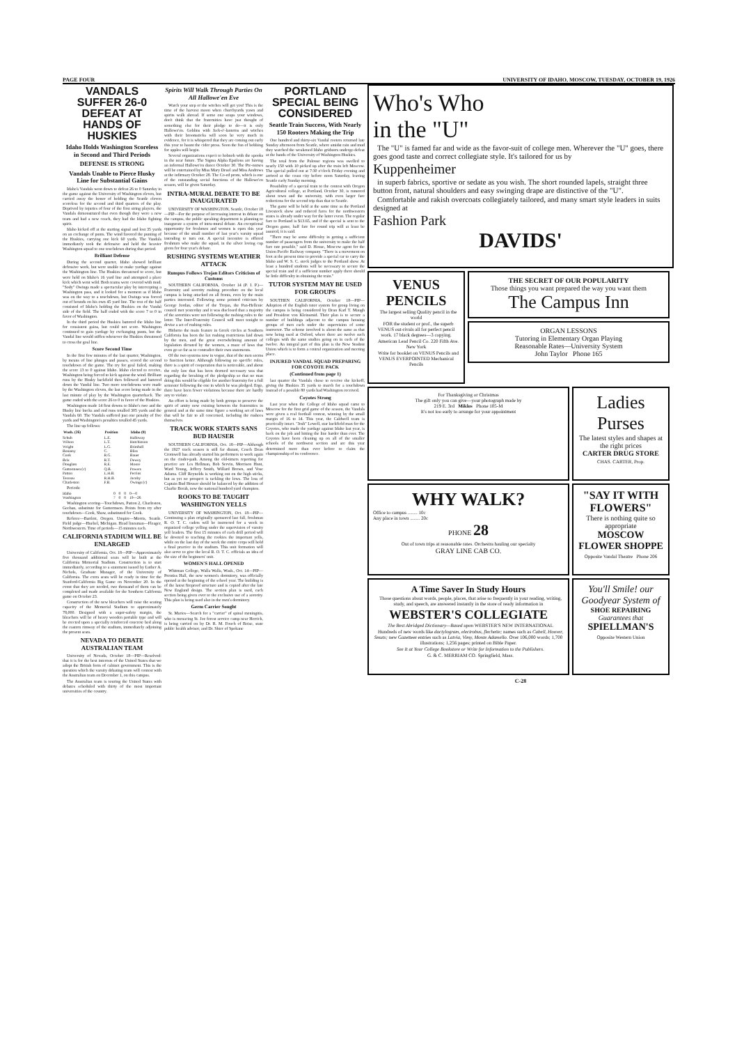PAGE FOUR UNIVERSITY OF IDAHO, MOSCOW, TUESDAY, OCTOBER 19, 1926
VANDALS SUFFER 26-0 DEFEAT AT HANDS OF HUSKIES
Idaho Holds Washington Scoreless in Second and Third Periods
DEFENSE IS STRONG
Vandals Unable to Pierce Husky Line for Substantial Gains
Idaho's Vandals went down to defeat 26 to 0 Saturday in the game against the University of Washington eleven, but carried away the honor of holding the Seattle eleven scoreless for the second and third quarters of the play. Deprived by injuries of four of the first string players, the Vandals demonstrated that even though they were a new team and had a new coach, they had the Idaho fighting spirit.
Idaho kicked off at the starting signal and lost 35 yards on an exchange of punts. The wind favored the punting of the Huskies, carrying one kick 60 yards. The Vandals immediately took the defensive and held the heavier Washington squad to one touchdown during that period.
Brilliant Defense
During the second quarter, Idaho showed brilliant defensive work, but were unable to make yardage against the Washington line. The Huskies threatened to score, but were held on Idaho's 16 yard line and attempted a place kick which went wild. Both teams were covered with mud. "Sody" Owings made a spectacular play by intercepting a Washington pass, and it looked for a moment as if Idaho was on the way to a touchdown, but Owings was forced out of bounds on his own 45 yard line. The rest of the half consisted of Idaho's holding the Huskies on the Vandal side of the field. The half ended with the score 7 to 0 in favor of Washington.
In the third period the Huskies battered the Idaho line for consistent gains, but could not score. Washington continued to gain yardage by exchanging punts, but the Vandal line would stiffen whenever the Huskies threatened to cross the goal line.
Score Second Time
In the first few minutes of the last quarter, Washington, by means of line plunges and passes, scored the second touchdown of the game. The try for goal failed, making the score 13 to 0 against Idaho. Idaho elected to receive, Washington being forced to kick against the wind. Brilliant runs by the Husky backfield then followed and battered down the Vandal line. Two more touchdowns were made by the Washington eleven, the last score being made in the last minute of play by the Washington quarterback. The game ended with the score 26 to 0 in favor of the Huskies.
Washington made 14 first downs to Idaho's two and the Husky line bucks and end runs totalled 305 yards and the Vandals 60. The Vandals suffered just one penalty of five yards and Washington's penalties totalled 45 yards.
The line up follows:
| Wash. (26) | Position | Idaho (0) |
| --- | --- | --- |
| Schuh | L.E. | Halloway |
| Wilson | L.T. | Hutchinson |
| Wright | L.G. | Brimhall |
| Bonamy | C. | Bliss |
| Cook | R.G. | Bauer |
| Brix | R.T. | Dewey |
| Douglass | R.E. | Moore |
| Guttormsen (c) | Q.B. | Powers |
| Patton | L.H.B. | Perrins |
| Tesreau | R.H.B. | Jacoby |
| Charleston | F.B. | Owings (c) |
Periods:
| Idaho | 0 | 0 | 0 | 0—0 |
| Washington | 7 | 0 | 0 | 19—26 |
Washington scoring—Touchdown, Patton 2, Charleston, Geehan, substitute for Guttormsen. Points from try after touchdown—Cook, Shaw, substituted for Cook.
Referee—Bartlett, Oregon. Umpire—Morris, Seattle. Field judge—Huebel, Michigan. Head linesman—Fleager, Northwestern. Time of periods—15 minutes each.
CALIFORNIA STADIUM WILL BE ENLARGED
University of California, Oct. 18—PIP—Approximately five thousand additional seats will be built at the California Memorial Stadium. Construction is to start immediately, according to a statement issued by Luther A. Nichols, Graduate Manager, of the University of California. The extra seats will be ready in time for the Stanford-California Big Game on November 20. In the event that they are needed, two thousand of them can be completed and made available for the Southern California game on October 23.
Construction of the new bleachers will raise the seating capacity of the Memorial Stadium to approximately 78,000. Designed with a super-safety margin, the bleachers will be of heavy wooden portable type and will be erected upon a specially reinforced concrete bed along the eastern rimway of the stadium, immediately adjoining the present seats.
NEVADA TO DEBATE AUSTRALIAN TEAM
University of Nevada, October 18—PIP—Resolved: that it is for the best interests of the United States that we adopt the British form of cabinet government. This is the question which the varsity debating team will contest with the Australian team on December 1, on this campus.
The Australian team is touring the United States with debates scheduled with thirty of the most important universities of the country.
Spirits Will Walk Through Parties On All Hallowe'en Eve
Watch your step or the witches will get you! This is the time of the harvest moon when churchyards yawn and spirits walk abroad. If some one soaps your windows, don't think that the fraternities have just thought of something else for their pledge to do—it is only Hallowe'en. Goblins with Jack-o'-lanterns and witches with their broomsticks will soon be very much in evidence, for it is whispered that they are coming out early this year to haunt the cider press. Soon the fun of bobbing for apples will begin.
Several organizations expect to hobnob with the spooks in the near future. The Sigma Alpha Epsilons are having an informal Hallowe'en dance October 30. The Pre-nurses will be entertained by Miss Mary Deuel and Miss Andrews at the infirmary October 28. The Co-ed prom, which is one of the outstanding social functions of the Hallowe'en season, will be given Saturday.
INTRA-MURAL DEBATE TO BE INAUGURATED
UNIVERSITY OF WASHINGTON, Seattle, October 18—PIP—For the purpose of increasing interest in debate on the campus, the public speaking department is planning to inaugurate a system of intra-mural debate. An exceptional opportunity for freshmen and women is open this year because of the small number of last year's varsity squad intending to turn out. A special incentive is offered freshmen who make the squad, in the silver loving cup given for four year's debate.
RUSHING SYSTEMS WEATHER ATTACK
Rumpus Follows Trojan Editors Criticism of Customs
SOUTHERN CALIFORNIA, October 14 (P. I. P.)—Fraternity and sorority rushing procedure on the local campus is being attacked on all fronts, even by the main parties interested. Following some pointed criticism by George Jordan, editor of the Trojan, the Pan-Hellenic council met yesterday and it was disclosed that a majority of the sororities were not following the rushing rules to the letter. The Inter-Fraternity Council will meet tonight to devise a set of rushing rules.
Hitherto the main feature in Greek circles at Southern California has been the lax rushing restrictions laid down by the men, and the great overwhelming amount of legislation dictated by the women, a maze of laws that even go so far as to contradict their own statements.
Of the two systems now in vogue, that of the men seems to function better. Although following no specific rules, there is a spirit of cooperation that is noticeable, and about the only law that has been deemed necessary was that regarding the breaking of the pledgeship so that no man doing this would be eligible for another fraternity for a full semester following the one in which he was pledged. Ergo, there have been fewer violations because there are hardly any to violate.
An effort is being made by both groups to preserve the spirit of amity now existing between the fraternities in general and at the same time figure a working set of laws that will be fair to all concerned, including the rushees themselves
TRACK WORK STARTS SANS BUD HAUSER
SOUTHERN CALIFORNIA, Oct. 18—PIP—Although the 1927 track season is still far distant, Coach Dean Cromwell has already started his performers to work again on the cinder-path. Among the old-timers reporting for practice are Les Hellman, Bob Servin, Morrison Hunt, Ward Young, Jeffery Smith, Willard Brown, and Vose Adams. Cliff Reynolds is working out on the high sticks, but as yet no prospect is tackling the lows. The loss of Captain Bud Houser should be balanced by the addition of Charlie Borah, now the national hundred yard champion.
ROOKS TO BE TAUGHT WASHINGTON YELLS
UNIVERSITY OF WASHINGTON, Oct. 18—PIP—Continuing a plan originally sponsored last fall, freshman R. O. T. C. cadets will be instructed for a week in organized college yelling under the supervision of varsity yell leaders. The first 15 minutes of each drill period will be devoted to teaching the rookies the important yells, while on the last day of the week the entire corps will hold a final practice in the stadium. This unit formation will also serve to give the local R. O. T. C. officials an idea of the size of the beginners' unit.
WOMEN'S HALL OPENED
Whitman College, Walla Walla, Wash., Oct. 14—PIP—Prentiss Hall, the new women's dormitory, was officially opened at the beginning of the school year. The building is of the latest fireproof structure and is copied after the late New England design. The section plan is used, each section being given over to the exclusive use of a sorority. This plan is being used also in the men's dormitory.
Germ Carrier Sought
St. Maries—Search for a "carrier" of spinal meningitis, who is menacing St. Joe forest service camp near Herrick, is being carried on by Dr. R. M. Fouch of Boise, state public health advisor, and Dr. Shier of Spokane
PORTLAND SPECIAL BEING CONSIDERED
Seattle Train Success, With Nearly 150 Rooters Making the Trip
One hundred and thirty-six Vandal rooters returned late Sunday afternoon from Seattle, where amidst rain and mud they watched the weakened Idaho gridsters undergo defeat at the hands of the University of Washington Huskies.
The total from the Palouse regions was swelled to nearly 150 with 10 picked up after the train left Moscow. The special pulled out at 7:30 o'clock Friday evening and arrived at the coast city before noon Saturday, leaving Seattle early Sunday morning.
Possibility of a special train to the contest with Oregon Agricultural college, at Portland, October 30, is rumored about town and the university, with even larger fare reductions for the second trip than that to Seattle.
The game will be held at the same time as the Portland Livestock show and reduced fares for the northwestern states is already under way for the latter event. The regular fare to Portland is $13.65, and if the special is sent to the Oregon game, half fare for round trip will at least be assured, it is said.
"There may be some difficulty in getting a sufficient number of passengers from the university to make the half fare rate possible," said D. House, Moscow agent for the Union Pacific Railway company. "There is a movement on foot at the present time to provide a special car to carry the Idaho and W. S. C. stock judges to the Portland show. At least a hundred students will be necessary to secure the special train and if a sufficient number apply there should be little difficulty in obtaining the train."
TUTOR SYSTEM MAY BE USED FOR GROUPS
SOUTHEN CALIFORNIA, October 18—PIP—Adoption of the English tutor system for group living on the campus is being considered by Dean Karl T. Maugh and President von Kleinsmid. Their plan is to secure a number of buildings adjacent to the campus housing groups of men each under the supervision of some instructor. The scheme involved is about the same as that now being used at Oxford, where there are twelve such colleges with the same studies going on in each of the twelve. An integral part of this plan is the New Student Union which is to form a central organization and meeting place.
INJURED VANDAL SQUAD PREPARING FOR COYOTE PACK
(Continued from page 1)
last quarter the Vandals chose to receive the kickoff, giving the Huskies 35 yards to march for a touchdown instead of a possible 80 yards had Washington received.
Coyotes Strong
Last year when the College of Idaho squad came to Moscow for the first grid game of the season, the Vandals were given a real football contest, winning by the small margin of 16 to 14. This year, the Caldwell team is practically intact. "Josh" Lowell, star backfield man for the Coyotes, who made the yardage against Idaho last year, is back on the job and hitting the line harder than ever. The Coyotes have been cleaning up on all of the smaller schools of the northwest section and are this year determined more than ever before to claim the championship of its conference.
Who's Who
in the "U"
The "U" is famed far and wide as the favor-suit of college men. Wherever the "U" goes, there goes good taste and correct collegiate style. It's tailored for us by
Kuppenheimer
in superb fabrics, sportive or sedate as you wish. The short rounded lapels, straight three button front, natural shoulders and easy swinging drape are distinctive of the "U".
Comfortable and rakish overcoats collegiately tailored, and many smart style leaders in suits designed at
Fashion Park
DAVIDS'
VENUS PENCILS
The largest selling Quality pencil in the world
FOR the student or prof., the superb VENUS out-rivals all for perfect pencil work. 17 black degrees—3 copying.
American Lead Pencil Co. 220 Fifth Ave. New York
Write for booklet on VENUS Pencils and VENUS EVERPOINTED Mechanical Pencils
THE SECRET OF OUR POPULARITY
Those things you want prepared the way you want them
The Campus Inn
ORGAN LESSONS
Tutoring in Elementary Organ Playing
Reasonable Rates—University System
John Taylor Phone 165
For Thanksgiving or Christmas
The gift only you can give—your photograph made by
219 E. 3rd Miklos Phone 105-M
It's not too early to arrange for your appointment
Ladies Purses
The latest styles and shapes at the right prices
CARTER DRUG STORE
CHAS. CARTER, Prop.
WHY WALK?
Office to campus ........ 10c
Any place in town ........ 20c
PHONE 28
Out of town trips at reasonable rates. Orchestra hauling our specialty
GRAY LINE CAB CO.
"SAY IT WITH FLOWERS"
There is nothing quite so appropriate
MOSCOW FLOWER SHOPPE
Opposite Vandal Theatre Phone 206
A Time Saver In Study Hours
Those questions about words, people, places, that arise so frequently in your reading, writing, study, and speech, are answered instantly in the store of ready information in
WEBSTER'S COLLEGIATE
The Best Abridged Dictionary—Based upon WEBSTER'S NEW INTERNATIONAL
Hundreds of new words like dactylogram, electrobus, flechette; names such as Cabell, Hoover, Smuts; new Gazetteer entries such as Latvia, Vimy, Monte Adamello. Over 106,000 words; 1,700 illustrations; 1,256 pages; printed on Bible Paper.
See It at Your College Bookstore or Write for Information to the Publishers.
G. & C. MERRIAM CO. Springfield, Mass.
You'll Smile! our Goodyear System of
SHOE REPAIRING
Guarantees that
SPIELLMAN'S
Opposite Western Union
C-28